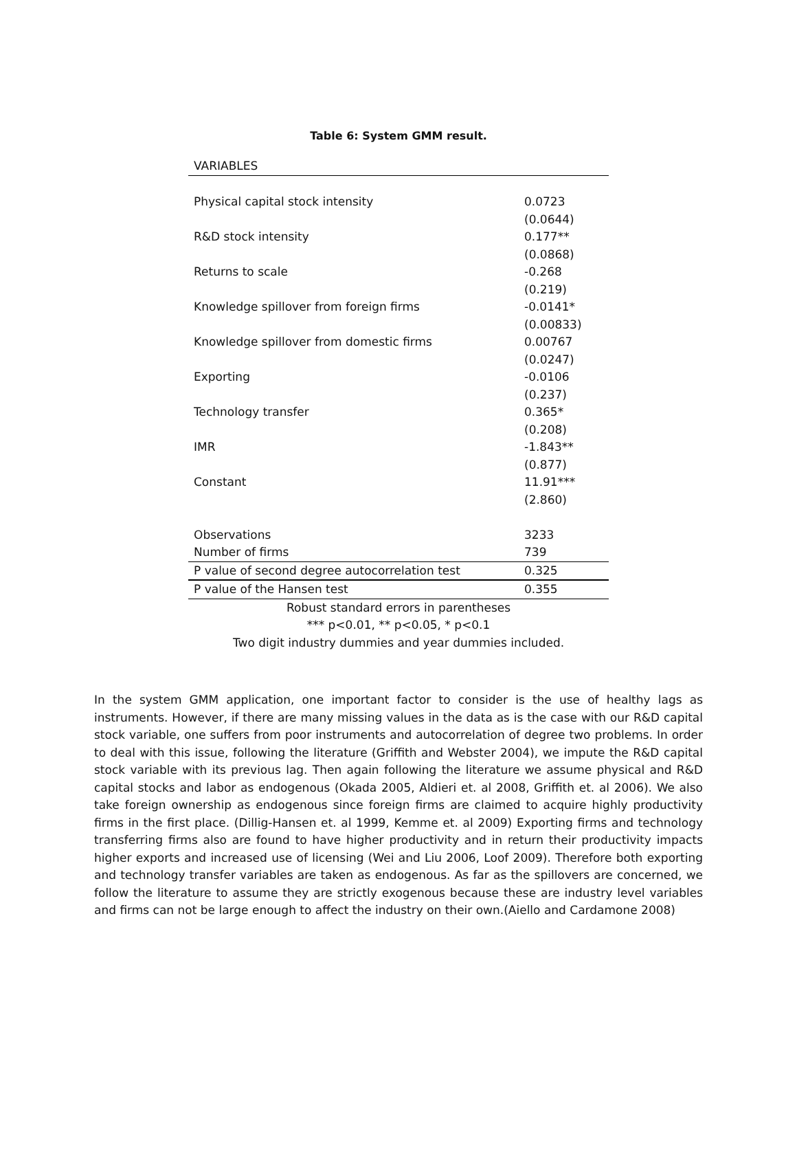Table 6: System GMM result.
| VARIABLES | |
| Physical capital stock intensity | 0.0723 |
| | (0.0644) |
| R&D stock intensity | 0.177** |
| | (0.0868) |
| Returns to scale | -0.268 |
| | (0.219) |
| Knowledge spillover from foreign firms | -0.0141* |
| | (0.00833) |
| Knowledge spillover from domestic firms | 0.00767 |
| | (0.0247) |
| Exporting | -0.0106 |
| | (0.237) |
| Technology transfer | 0.365* |
| | (0.208) |
| IMR | -1.843** |
| | (0.877) |
| Constant | 11.91*** |
| | (2.860) |
| Observations | 3233 |
| Number of firms | 739 |
| P value of second degree autocorrelation test | 0.325 |
| P value of the Hansen test | 0.355 |
Robust standard errors in parentheses
*** p<0.01, ** p<0.05, * p<0.1
Two digit industry dummies and year dummies included.
In the system GMM application, one important factor to consider is the use of healthy lags as instruments. However, if there are many missing values in the data as is the case with our R&D capital stock variable, one suffers from poor instruments and autocorrelation of degree two problems. In order to deal with this issue, following the literature (Griffith and Webster 2004), we impute the R&D capital stock variable with its previous lag. Then again following the literature we assume physical and R&D capital stocks and labor as endogenous (Okada 2005, Aldieri et. al 2008, Griffith et. al 2006). We also take foreign ownership as endogenous since foreign firms are claimed to acquire highly productivity firms in the first place. (Dillig-Hansen et. al 1999, Kemme et. al 2009) Exporting firms and technology transferring firms also are found to have higher productivity and in return their productivity impacts higher exports and increased use of licensing (Wei and Liu 2006, Loof 2009). Therefore both exporting and technology transfer variables are taken as endogenous. As far as the spillovers are concerned, we follow the literature to assume they are strictly exogenous because these are industry level variables and firms can not be large enough to affect the industry on their own.(Aiello and Cardamone 2008)